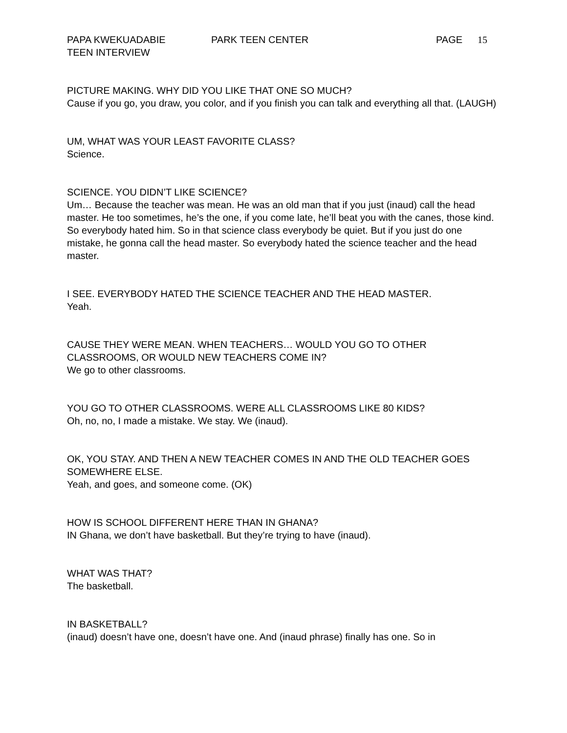PAPA KWEKUADABIE PARK TEEN CENTER PAGE 15
TEEN INTERVIEW
PICTURE MAKING. WHY DID YOU LIKE THAT ONE SO MUCH?
Cause if you go, you draw, you color, and if you finish you can talk and everything all that. (LAUGH)
UM, WHAT WAS YOUR LEAST FAVORITE CLASS?
Science.
SCIENCE. YOU DIDN’T LIKE SCIENCE?
Um… Because the teacher was mean. He was an old man that if you just (inaud) call the head master. He too sometimes, he’s the one, if you come late, he’ll beat you with the canes, those kind. So everybody hated him. So in that science class everybody be quiet. But if you just do one mistake, he gonna call the head master. So everybody hated the science teacher and the head master.
I SEE. EVERYBODY HATED THE SCIENCE TEACHER AND THE HEAD MASTER.
Yeah.
CAUSE THEY WERE MEAN. WHEN TEACHERS… WOULD YOU GO TO OTHER CLASSROOMS, OR WOULD NEW TEACHERS COME IN?
We go to other classrooms.
YOU GO TO OTHER CLASSROOMS. WERE ALL CLASSROOMS LIKE 80 KIDS?
Oh, no, no, I made a mistake. We stay. We (inaud).
OK, YOU STAY. AND THEN A NEW TEACHER COMES IN AND THE OLD TEACHER GOES SOMEWHERE ELSE.
Yeah, and goes, and someone come. (OK)
HOW IS SCHOOL DIFFERENT HERE THAN IN GHANA?
IN Ghana, we don’t have basketball. But they’re trying to have (inaud).
WHAT WAS THAT?
The basketball.
IN BASKETBALL?
(inaud) doesn’t have one, doesn’t have one. And (inaud phrase) finally has one. So in